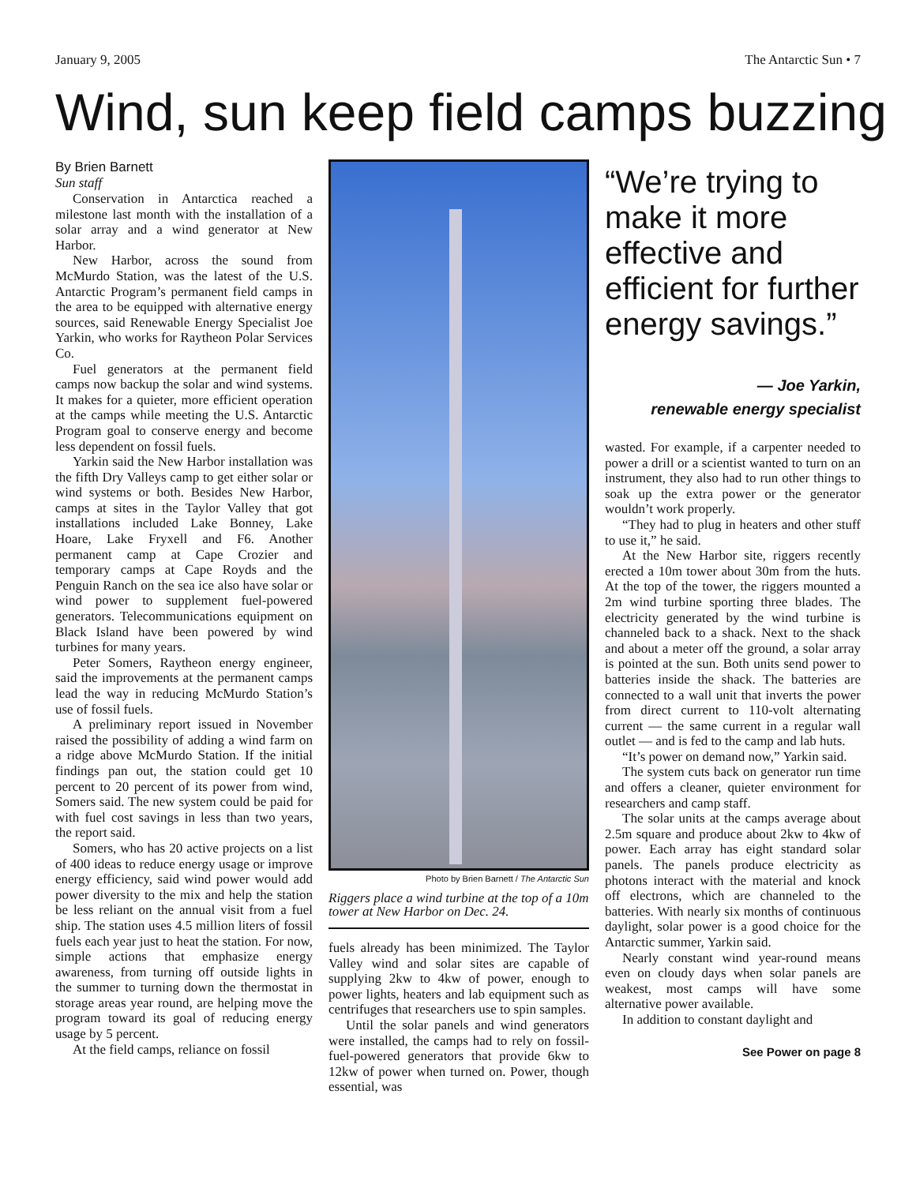January 9, 2005 The Antarctic Sun • 7
Wind, sun keep field camps buzzing
By Brien Barnett
Sun staff
Conservation in Antarctica reached a milestone last month with the installation of a solar array and a wind generator at New Harbor.
New Harbor, across the sound from McMurdo Station, was the latest of the U.S. Antarctic Program’s permanent field camps in the area to be equipped with alternative energy sources, said Renewable Energy Specialist Joe Yarkin, who works for Raytheon Polar Services Co.
Fuel generators at the permanent field camps now backup the solar and wind systems. It makes for a quieter, more efficient operation at the camps while meeting the U.S. Antarctic Program goal to conserve energy and become less dependent on fossil fuels.
Yarkin said the New Harbor installation was the fifth Dry Valleys camp to get either solar or wind systems or both. Besides New Harbor, camps at sites in the Taylor Valley that got installations included Lake Bonney, Lake Hoare, Lake Fryxell and F6. Another permanent camp at Cape Crozier and temporary camps at Cape Royds and the Penguin Ranch on the sea ice also have solar or wind power to supplement fuel-powered generators. Telecommunications equipment on Black Island have been powered by wind turbines for many years.
Peter Somers, Raytheon energy engineer, said the improvements at the permanent camps lead the way in reducing McMurdo Station’s use of fossil fuels.
A preliminary report issued in November raised the possibility of adding a wind farm on a ridge above McMurdo Station. If the initial findings pan out, the station could get 10 percent to 20 percent of its power from wind, Somers said. The new system could be paid for with fuel cost savings in less than two years, the report said.
Somers, who has 20 active projects on a list of 400 ideas to reduce energy usage or improve energy efficiency, said wind power would add power diversity to the mix and help the station be less reliant on the annual visit from a fuel ship. The station uses 4.5 million liters of fossil fuels each year just to heat the station. For now, simple actions that emphasize energy awareness, from turning off outside lights in the summer to turning down the thermostat in storage areas year round, are helping move the program toward its goal of reducing energy usage by 5 percent.
At the field camps, reliance on fossil
Photo by Brien Barnett / The Antarctic Sun
Riggers place a wind turbine at the top of a 10m tower at New Harbor on Dec. 24.
fuels already has been minimized. The Taylor Valley wind and solar sites are capable of supplying 2kw to 4kw of power, enough to power lights, heaters and lab equipment such as centrifuges that researchers use to spin samples.
Until the solar panels and wind generators were installed, the camps had to rely on fossil-fuel-powered generators that provide 6kw to 12kw of power when turned on. Power, though essential, was
“We’re trying to make it more effective and efficient for further energy savings.”
— Joe Yarkin,
renewable energy specialist
wasted. For example, if a carpenter needed to power a drill or a scientist wanted to turn on an instrument, they also had to run other things to soak up the extra power or the generator wouldn’t work properly.
“They had to plug in heaters and other stuff to use it,” he said.
At the New Harbor site, riggers recently erected a 10m tower about 30m from the huts. At the top of the tower, the riggers mounted a 2m wind turbine sporting three blades. The electricity generated by the wind turbine is channeled back to a shack. Next to the shack and about a meter off the ground, a solar array is pointed at the sun. Both units send power to batteries inside the shack. The batteries are connected to a wall unit that inverts the power from direct current to 110-volt alternating current — the same current in a regular wall outlet — and is fed to the camp and lab huts.
“It’s power on demand now,” Yarkin said.
The system cuts back on generator run time and offers a cleaner, quieter environment for researchers and camp staff.
The solar units at the camps average about 2.5m square and produce about 2kw to 4kw of power. Each array has eight standard solar panels. The panels produce electricity as photons interact with the material and knock off electrons, which are channeled to the batteries. With nearly six months of continuous daylight, solar power is a good choice for the Antarctic summer, Yarkin said.
Nearly constant wind year-round means even on cloudy days when solar panels are weakest, most camps will have some alternative power available.
In addition to constant daylight and
See Power on page 8